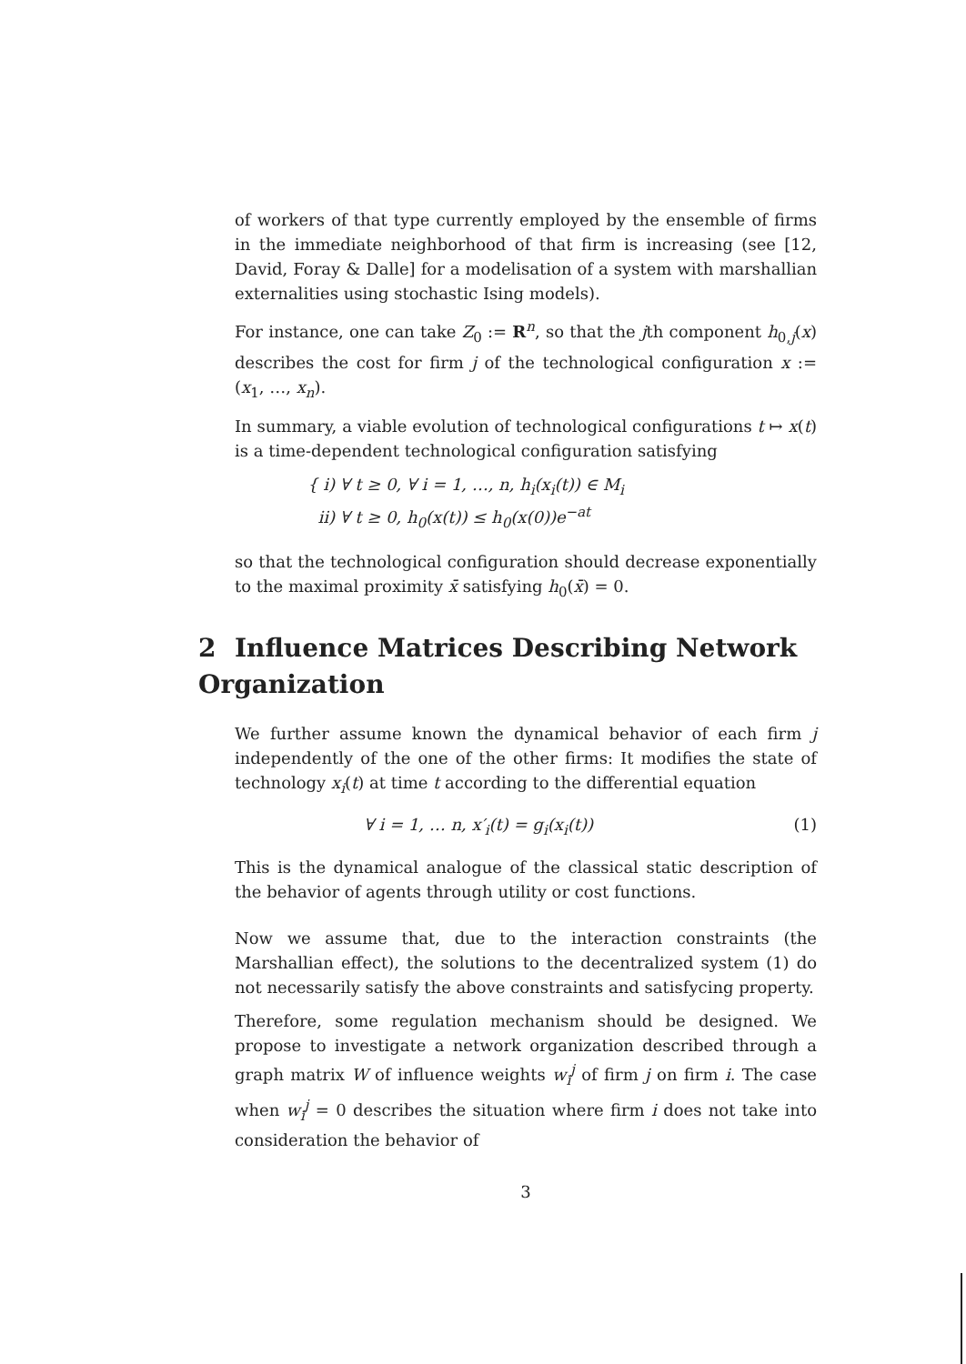of workers of that type currently employed by the ensemble of firms in the immediate neighborhood of that firm is increasing (see [12, David, Foray & Dalle] for a modelisation of a system with marshallian externalities using stochastic Ising models).
For instance, one can take Z<sub>0</sub> := R<sup>n</sup>, so that the jth component h<sub>0,j</sub>(x) describes the cost for firm j of the technological configuration x := (x<sub>1</sub>, …, x<sub>n</sub>).
In summary, a viable evolution of technological configurations t ↦ x(t) is a time-dependent technological configuration satisfying
{ i) ∀ t ≥ 0, ∀ i = 1, …, n, h<sub>i</sub>(x<sub>i</sub>(t)) ∈ M<sub>i</sub>
ii) ∀ t ≥ 0, h<sub>0</sub>(x(t)) ≤ h<sub>0</sub>(x(0))e<sup>−at</sup>
so that the technological configuration should decrease exponentially to the maximal proximity x̄ satisfying h<sub>0</sub>(x̄) = 0.
2 Influence Matrices Describing Network Organization
We further assume known the dynamical behavior of each firm j independently of the one of the other firms: It modifies the state of technology x<sub>i</sub>(t) at time t according to the differential equation
∀ i = 1, … n, x′<sub>i</sub>(t) = g<sub>i</sub>(x<sub>i</sub>(t)) (1)
This is the dynamical analogue of the classical static description of the behavior of agents through utility or cost functions.
Now we assume that, due to the interaction constraints (the Marshallian effect), the solutions to the decentralized system (1) do not necessarily satisfy the above constraints and satisfycing property.
Therefore, some regulation mechanism should be designed. We propose to investigate a network organization described through a graph matrix W of influence weights w<sub>i</sub><sup>j</sup> of firm j on firm i. The case when w<sub>i</sub><sup>j</sup> = 0 describes the situation where firm i does not take into consideration the behavior of
3